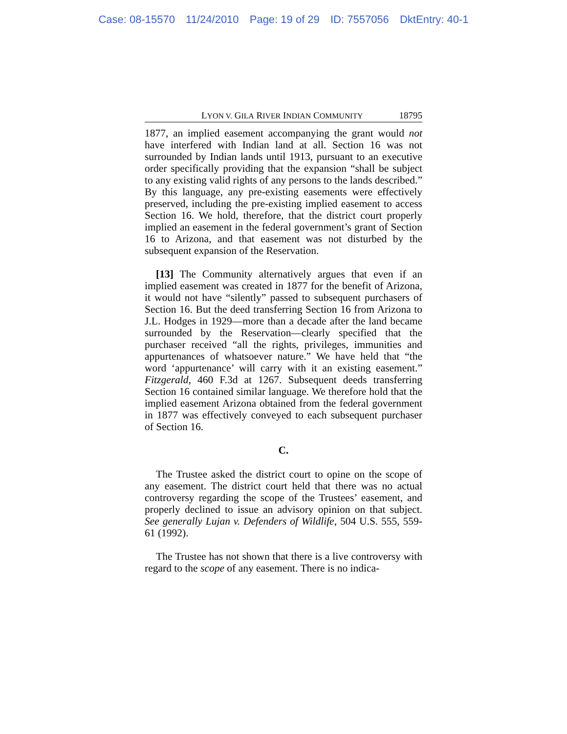Case: 08-15570 11/24/2010 Page: 19 of 29 ID: 7557056 DktEntry: 40-1
LYON V. GILA RIVER INDIAN COMMUNITY 18795
1877, an implied easement accompanying the grant would not have interfered with Indian land at all. Section 16 was not surrounded by Indian lands until 1913, pursuant to an executive order specifically providing that the expansion “shall be subject to any existing valid rights of any persons to the lands described.” By this language, any pre-existing easements were effectively preserved, including the pre-existing implied easement to access Section 16. We hold, therefore, that the district court properly implied an easement in the federal government’s grant of Section 16 to Arizona, and that easement was not disturbed by the subsequent expansion of the Reservation.
[13] The Community alternatively argues that even if an implied easement was created in 1877 for the benefit of Arizona, it would not have “silently” passed to subsequent purchasers of Section 16. But the deed transferring Section 16 from Arizona to J.L. Hodges in 1929—more than a decade after the land became surrounded by the Reservation—clearly specified that the purchaser received “all the rights, privileges, immunities and appurtenances of whatsoever nature.” We have held that “the word ‘appurtenance’ will carry with it an existing easement.” Fitzgerald, 460 F.3d at 1267. Subsequent deeds transferring Section 16 contained similar language. We therefore hold that the implied easement Arizona obtained from the federal government in 1877 was effectively conveyed to each subsequent purchaser of Section 16.
C.
The Trustee asked the district court to opine on the scope of any easement. The district court held that there was no actual controversy regarding the scope of the Trustees’ easement, and properly declined to issue an advisory opinion on that subject. See generally Lujan v. Defenders of Wildlife, 504 U.S. 555, 559-61 (1992).
The Trustee has not shown that there is a live controversy with regard to the scope of any easement. There is no indica-